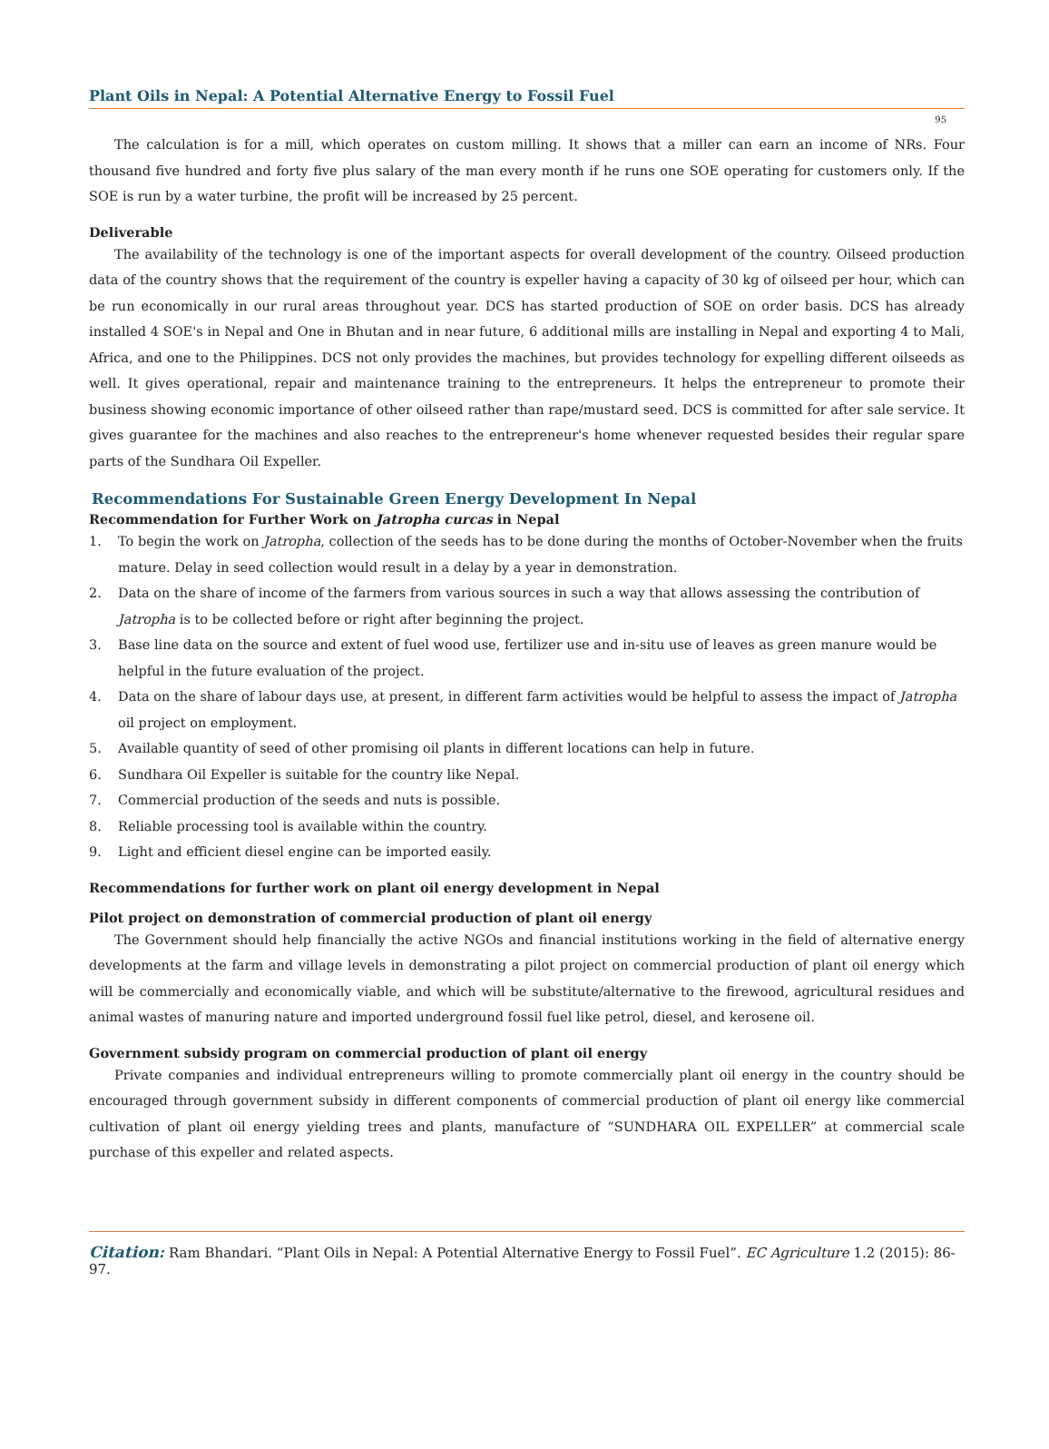Plant Oils in Nepal: A Potential Alternative Energy to Fossil Fuel
95
The calculation is for a mill, which operates on custom milling. It shows that a miller can earn an income of NRs. Four thousand five hundred and forty five plus salary of the man every month if he runs one SOE operating for customers only. If the SOE is run by a water turbine, the profit will be increased by 25 percent.
Deliverable
The availability of the technology is one of the important aspects for overall development of the country. Oilseed production data of the country shows that the requirement of the country is expeller having a capacity of 30 kg of oilseed per hour, which can be run economically in our rural areas throughout year. DCS has started production of SOE on order basis. DCS has already installed 4 SOE's in Nepal and One in Bhutan and in near future, 6 additional mills are installing in Nepal and exporting 4 to Mali, Africa, and one to the Philippines. DCS not only provides the machines, but provides technology for expelling different oilseeds as well. It gives operational, repair and maintenance training to the entrepreneurs. It helps the entrepreneur to promote their business showing economic importance of other oilseed rather than rape/mustard seed. DCS is committed for after sale service. It gives guarantee for the machines and also reaches to the entrepreneur's home whenever requested besides their regular spare parts of the Sundhara Oil Expeller.
Recommendations For Sustainable Green Energy Development In Nepal
Recommendation for Further Work on Jatropha curcas in Nepal
1. To begin the work on Jatropha, collection of the seeds has to be done during the months of October-November when the fruits mature. Delay in seed collection would result in a delay by a year in demonstration.
2. Data on the share of income of the farmers from various sources in such a way that allows assessing the contribution of Jatropha is to be collected before or right after beginning the project.
3. Base line data on the source and extent of fuel wood use, fertilizer use and in-situ use of leaves as green manure would be helpful in the future evaluation of the project.
4. Data on the share of labour days use, at present, in different farm activities would be helpful to assess the impact of Jatropha oil project on employment.
5. Available quantity of seed of other promising oil plants in different locations can help in future.
6. Sundhara Oil Expeller is suitable for the country like Nepal.
7. Commercial production of the seeds and nuts is possible.
8. Reliable processing tool is available within the country.
9. Light and efficient diesel engine can be imported easily.
Recommendations for further work on plant oil energy development in Nepal
Pilot project on demonstration of commercial production of plant oil energy
The Government should help financially the active NGOs and financial institutions working in the field of alternative energy developments at the farm and village levels in demonstrating a pilot project on commercial production of plant oil energy which will be commercially and economically viable, and which will be substitute/alternative to the firewood, agricultural residues and animal wastes of manuring nature and imported underground fossil fuel like petrol, diesel, and kerosene oil.
Government subsidy program on commercial production of plant oil energy
Private companies and individual entrepreneurs willing to promote commercially plant oil energy in the country should be encouraged through government subsidy in different components of commercial production of plant oil energy like commercial cultivation of plant oil energy yielding trees and plants, manufacture of “SUNDHARA OIL EXPELLER” at commercial scale purchase of this expeller and related aspects.
Citation: Ram Bhandari. “Plant Oils in Nepal: A Potential Alternative Energy to Fossil Fuel”. EC Agriculture 1.2 (2015): 86-97.